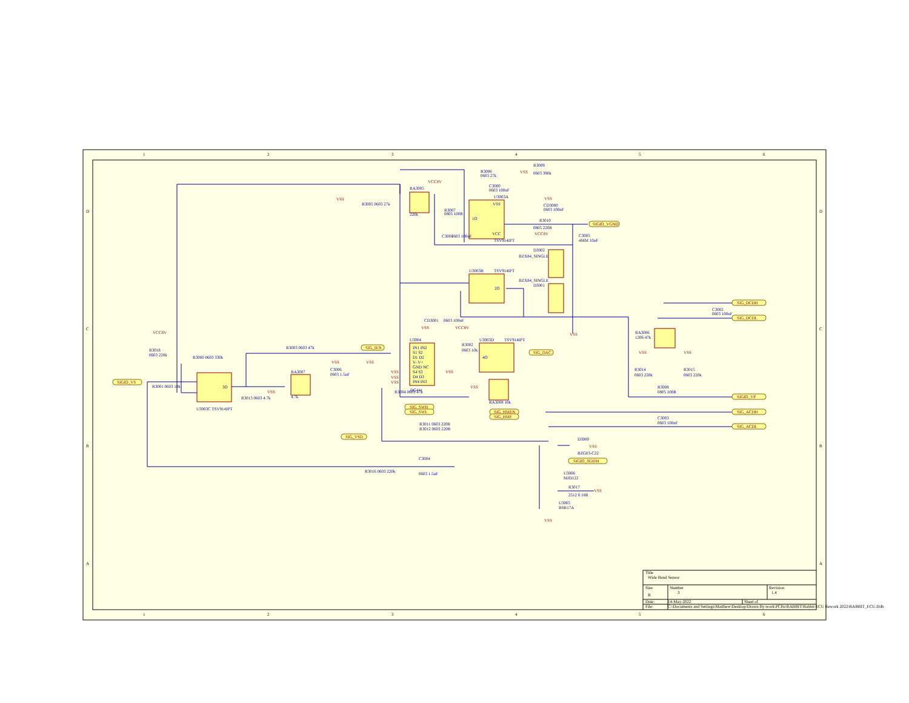1
2
3
4
5
6
1
2
3
4
5
6
D
C
B
A
D
C
B
A
R3009
0603 390k
R3006
0603 27k
VSS
C3000
0603 100nF
VCC8V
RA3005
220k
VSS
R3005 0603 27k
U3003A
R3007
0805 100R
VSS
1O
VCC
VSS
CD3000
0603 100nF
R3010
0805 220R
C3001
0603 100nF
VCC8V
TSV914IPT
SIGIO_VGND
C3005
4MM 10uF
D3002
BZX84_SINGLE
U3003B
TSV914IPT
BZX84_SINGLE
D3001
2O
VSS
SIG_DCDH
C3002
0603 100nF
SIG_DCDL
RA3006
1206 47k
VSS
VSS
R3014
0603 220k
R3015
0603 220k
R3008
0805 100R
SIGIO_VP
CD3001
0603 100nF
VSS
VCC8V
VCC8V
R3018
0603 220k
U3004
IN1 IN2
S1 S2
D1 D2
V- V+
GND NC
S4 S3
D4 D3
IN4 IN3
SIG_IEN
R3003 0603 47k
R3000 0603 330k
VSS
VSS
C3006
0603 1.5uF
VSS
VSS
VSS
VSS
R3002
0603 10k
U3003D
TSV914IPT
4O
SIG_DAC
RA3007
4.7k
VSS
SIGIO_VS
R3001 0603 10k
3O
R3013 0603 4.7k
U3003C TSV914IPT
R3004 0603 47k
DG441
VSS
RA3008 10k
SIG_SWH
SIG_SWL
SIG_HMEN
SIG_HMF
SIG_ACDH
C3003
0603 100nF
R3011 0603 220R
R3012 0603 220R
SIG_ACDL
SIG_VSD
D3000
VSS
BZG03-C22
C3004
SIGIO_SGHM
R3016 0603 220k
0603 1.5uF
U3006
MJD122
R3017
2512 0.18R
VSS
U3005
BSR17A
VSS
Title
Wide Band Sensor
Size
B
Number
3
Revision
1.4
Date:
14-May-2022
Sheet of
File:
C:\Documents and Settings\Matthew\Desktop\Drawn By:work\PCBs\RABBIT\Rabbit ECU Rework 2022\RABBIT_ECU.Ddb